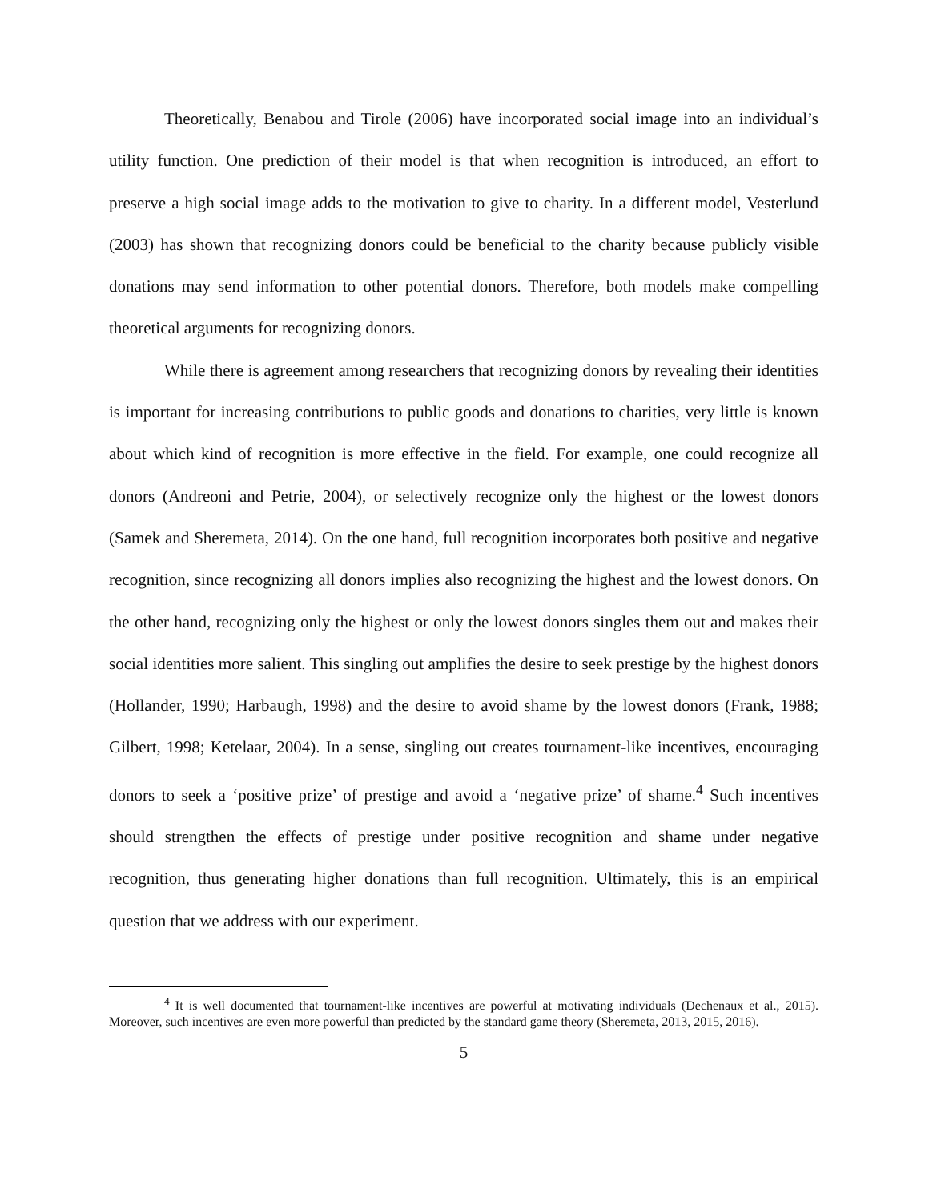Theoretically, Benabou and Tirole (2006) have incorporated social image into an individual’s utility function. One prediction of their model is that when recognition is introduced, an effort to preserve a high social image adds to the motivation to give to charity. In a different model, Vesterlund (2003) has shown that recognizing donors could be beneficial to the charity because publicly visible donations may send information to other potential donors. Therefore, both models make compelling theoretical arguments for recognizing donors.
While there is agreement among researchers that recognizing donors by revealing their identities is important for increasing contributions to public goods and donations to charities, very little is known about which kind of recognition is more effective in the field. For example, one could recognize all donors (Andreoni and Petrie, 2004), or selectively recognize only the highest or the lowest donors (Samek and Sheremeta, 2014). On the one hand, full recognition incorporates both positive and negative recognition, since recognizing all donors implies also recognizing the highest and the lowest donors. On the other hand, recognizing only the highest or only the lowest donors singles them out and makes their social identities more salient. This singling out amplifies the desire to seek prestige by the highest donors (Hollander, 1990; Harbaugh, 1998) and the desire to avoid shame by the lowest donors (Frank, 1988; Gilbert, 1998; Ketelaar, 2004). In a sense, singling out creates tournament-like incentives, encouraging donors to seek a ‘positive prize’ of prestige and avoid a ‘negative prize’ of shame.<sup>4</sup> Such incentives should strengthen the effects of prestige under positive recognition and shame under negative recognition, thus generating higher donations than full recognition. Ultimately, this is an empirical question that we address with our experiment.
<sup>4</sup> It is well documented that tournament-like incentives are powerful at motivating individuals (Dechenaux et al., 2015). Moreover, such incentives are even more powerful than predicted by the standard game theory (Sheremeta, 2013, 2015, 2016).
5